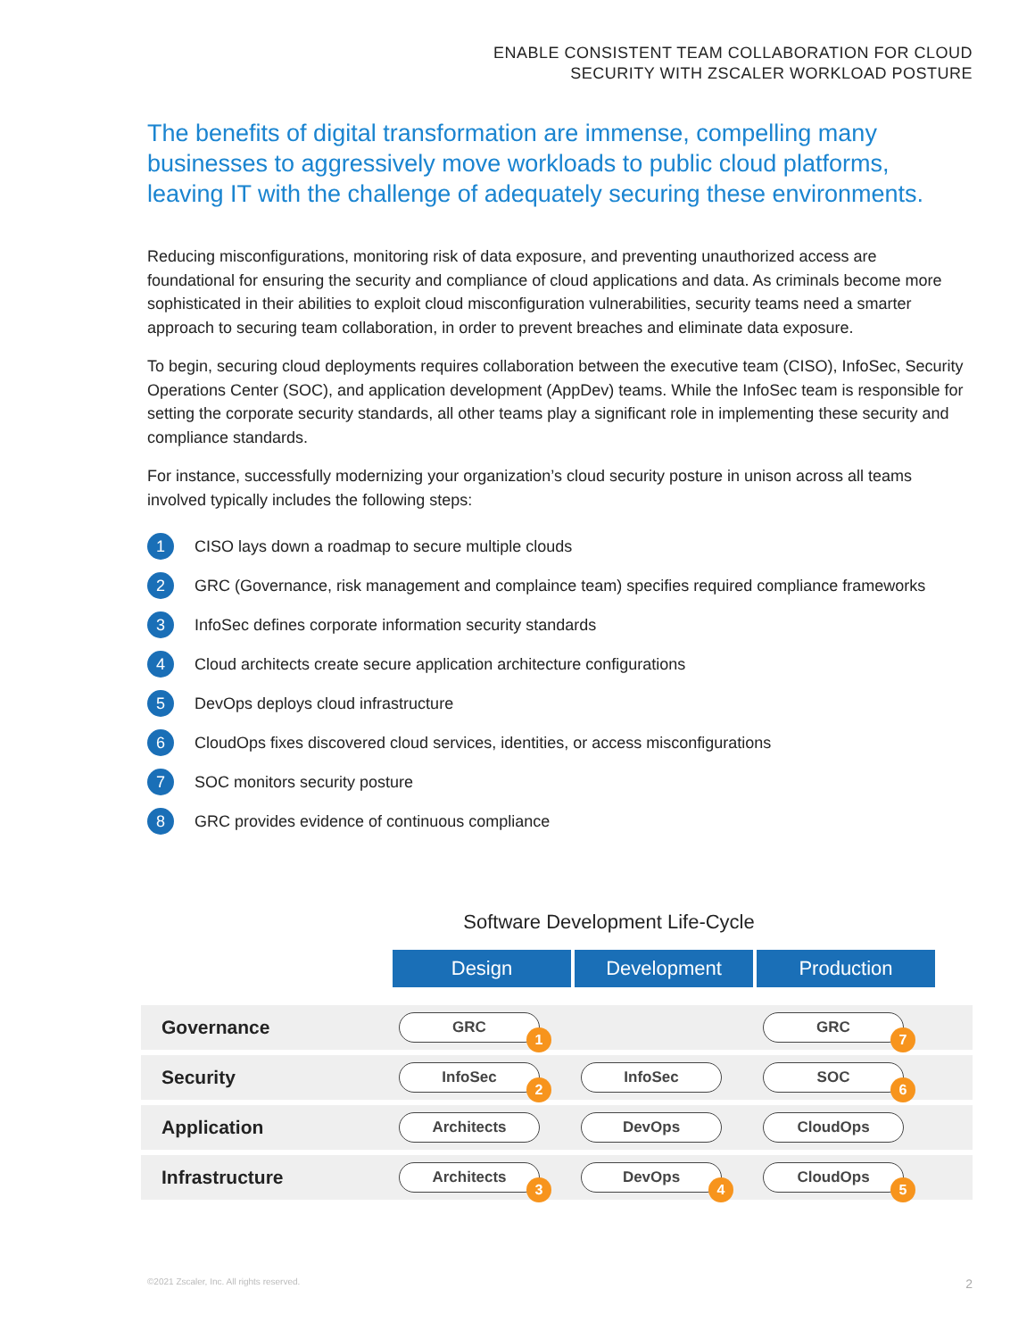ENABLE CONSISTENT TEAM COLLABORATION FOR CLOUD
SECURITY WITH ZSCALER WORKLOAD POSTURE
The benefits of digital transformation are immense, compelling many businesses to aggressively move workloads to public cloud platforms, leaving IT with the challenge of adequately securing these environments.
Reducing misconfigurations, monitoring risk of data exposure, and preventing unauthorized access are foundational for ensuring the security and compliance of cloud applications and data. As criminals become more sophisticated in their abilities to exploit cloud misconfiguration vulnerabilities, security teams need a smarter approach to securing team collaboration, in order to prevent breaches and eliminate data exposure.
To begin, securing cloud deployments requires collaboration between the executive team (CISO), InfoSec, Security Operations Center (SOC), and application development (AppDev) teams. While the InfoSec team is responsible for setting the corporate security standards, all other teams play a significant role in implementing these security and compliance standards.
For instance, successfully modernizing your organization’s cloud security posture in unison across all teams involved typically includes the following steps:
1 CISO lays down a roadmap to secure multiple clouds
2 GRC (Governance, risk management and complaince team) specifies required compliance frameworks
3 InfoSec defines corporate information security standards
4 Cloud architects create secure application architecture configurations
5 DevOps deploys cloud infrastructure
6 CloudOps fixes discovered cloud services, identities, or access misconfigurations
7 SOC monitors security posture
8 GRC provides evidence of continuous compliance
Software Development Life-Cycle
Design Development Production
Governance
GRC
1
GRC
7
Security
InfoSec
2
InfoSec SOC
6
Application
Architects DevOps CloudOps
Infrastructure
Architects
3
DevOps
4
CloudOps
5
©2021 Zscaler, Inc. All rights reserved.
2